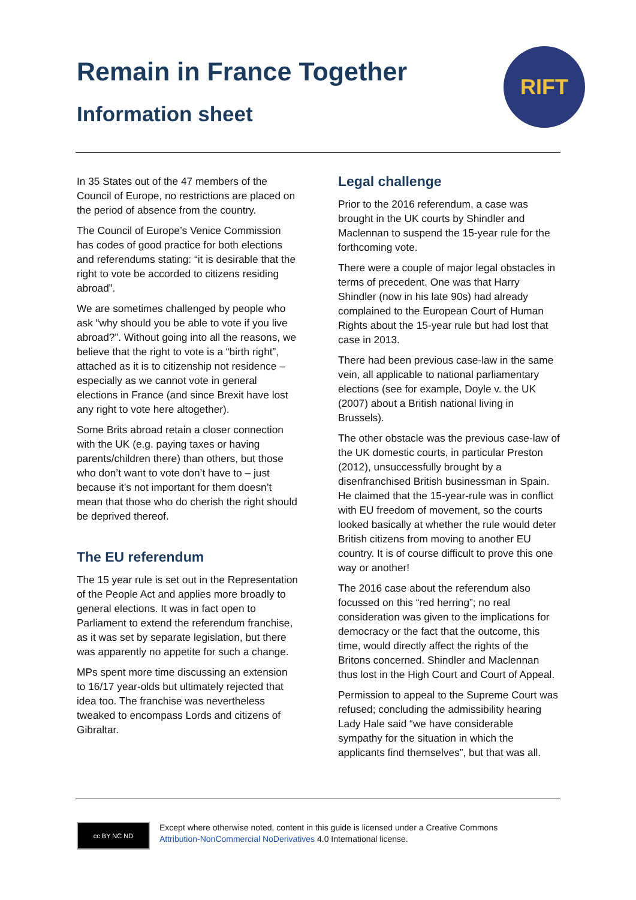Remain in France Together
Information sheet
RIFT
In 35 States out of the 47 members of the Council of Europe, no restrictions are placed on the period of absence from the country.
The Council of Europe’s Venice Commission has codes of good practice for both elections and referendums stating: “it is desirable that the right to vote be accorded to citizens residing abroad”.
We are sometimes challenged by people who ask “why should you be able to vote if you live abroad?”. Without going into all the reasons, we believe that the right to vote is a “birth right”, attached as it is to citizenship not residence – especially as we cannot vote in general elections in France (and since Brexit have lost any right to vote here altogether).
Some Brits abroad retain a closer connection with the UK (e.g. paying taxes or having parents/children there) than others, but those who don’t want to vote don’t have to – just because it’s not important for them doesn’t mean that those who do cherish the right should be deprived thereof.
The EU referendum
The 15 year rule is set out in the Representation of the People Act and applies more broadly to general elections. It was in fact open to Parliament to extend the referendum franchise, as it was set by separate legislation, but there was apparently no appetite for such a change.
MPs spent more time discussing an extension to 16/17 year-olds but ultimately rejected that idea too. The franchise was nevertheless tweaked to encompass Lords and citizens of Gibraltar.
Legal challenge
Prior to the 2016 referendum, a case was brought in the UK courts by Shindler and Maclennan to suspend the 15-year rule for the forthcoming vote.
There were a couple of major legal obstacles in terms of precedent. One was that Harry Shindler (now in his late 90s) had already complained to the European Court of Human Rights about the 15-year rule but had lost that case in 2013.
There had been previous case-law in the same vein, all applicable to national parliamentary elections (see for example, Doyle v. the UK (2007) about a British national living in Brussels).
The other obstacle was the previous case-law of the UK domestic courts, in particular Preston (2012), unsuccessfully brought by a disenfranchised British businessman in Spain. He claimed that the 15-year-rule was in conflict with EU freedom of movement, so the courts looked basically at whether the rule would deter British citizens from moving to another EU country. It is of course difficult to prove this one way or another!
The 2016 case about the referendum also focussed on this “red herring”; no real consideration was given to the implications for democracy or the fact that the outcome, this time, would directly affect the rights of the Britons concerned. Shindler and Maclennan thus lost in the High Court and Court of Appeal.
Permission to appeal to the Supreme Court was refused; concluding the admissibility hearing Lady Hale said “we have considerable sympathy for the situation in which the applicants find themselves”, but that was all.
cc BY NC ND
Except where otherwise noted, content in this guide is licensed under a Creative Commons
Attribution-NonCommercial NoDerivatives 4.0 International license.